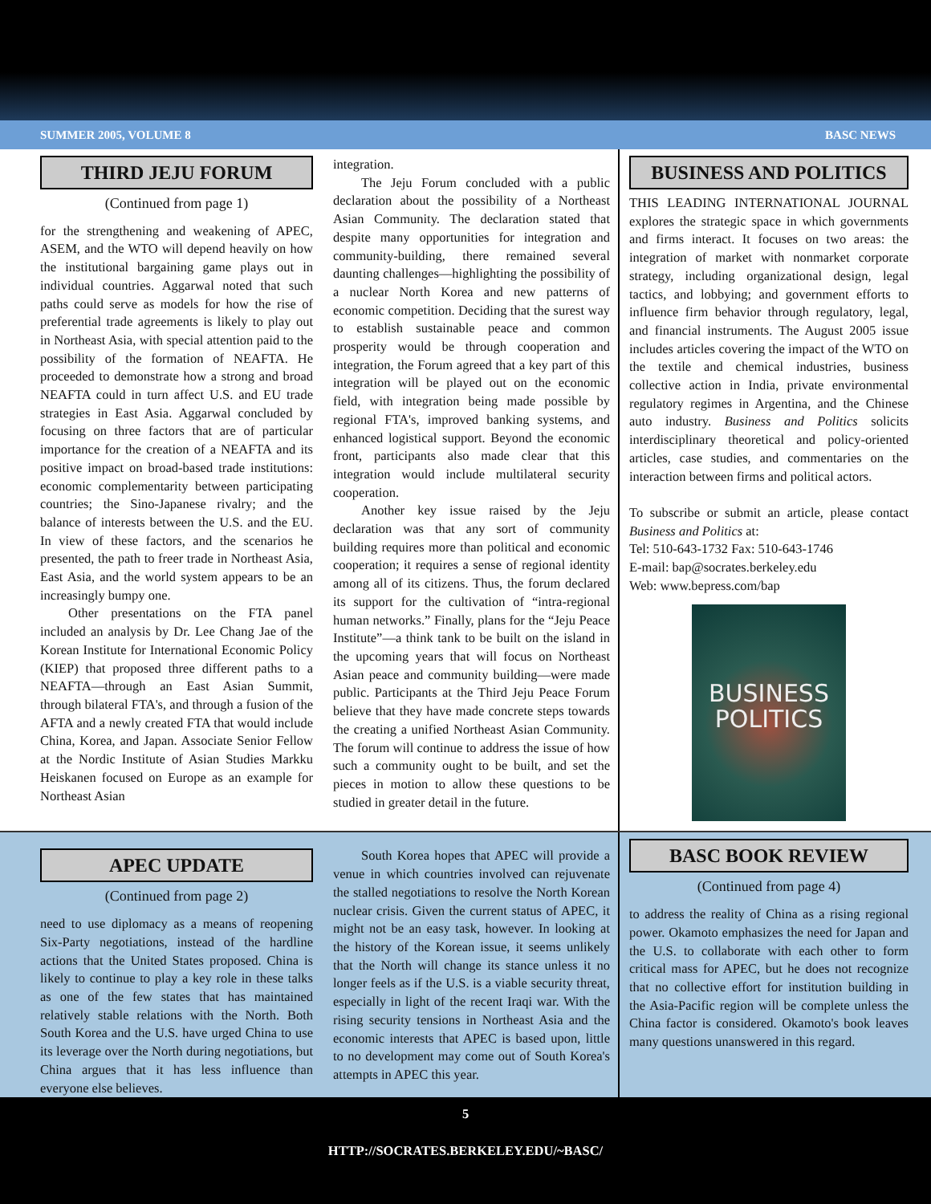SUMMER 2005, VOLUME 8 BASC NEWS
THIRD JEJU FORUM
(Continued from page 1)
for the strengthening and weakening of APEC, ASEM, and the WTO will depend heavily on how the institutional bargaining game plays out in individual countries. Aggarwal noted that such paths could serve as models for how the rise of preferential trade agreements is likely to play out in Northeast Asia, with special attention paid to the possibility of the formation of NEAFTA. He proceeded to demonstrate how a strong and broad NEAFTA could in turn affect U.S. and EU trade strategies in East Asia. Aggarwal concluded by focusing on three factors that are of particular importance for the creation of a NEAFTA and its positive impact on broad-based trade institutions: economic complementarity between participating countries; the Sino-Japanese rivalry; and the balance of interests between the U.S. and the EU. In view of these factors, and the scenarios he presented, the path to freer trade in Northeast Asia, East Asia, and the world system appears to be an increasingly bumpy one.
Other presentations on the FTA panel included an analysis by Dr. Lee Chang Jae of the Korean Institute for International Economic Policy (KIEP) that proposed three different paths to a NEAFTA—through an East Asian Summit, through bilateral FTA's, and through a fusion of the AFTA and a newly created FTA that would include China, Korea, and Japan. Associate Senior Fellow at the Nordic Institute of Asian Studies Markku Heiskanen focused on Europe as an example for Northeast Asian
integration.
The Jeju Forum concluded with a public declaration about the possibility of a Northeast Asian Community. The declaration stated that despite many opportunities for integration and community-building, there remained several daunting challenges—highlighting the possibility of a nuclear North Korea and new patterns of economic competition. Deciding that the surest way to establish sustainable peace and common prosperity would be through cooperation and integration, the Forum agreed that a key part of this integration will be played out on the economic field, with integration being made possible by regional FTA's, improved banking systems, and enhanced logistical support. Beyond the economic front, participants also made clear that this integration would include multilateral security cooperation.
Another key issue raised by the Jeju declaration was that any sort of community building requires more than political and economic cooperation; it requires a sense of regional identity among all of its citizens. Thus, the forum declared its support for the cultivation of “intra-regional human networks.” Finally, plans for the “Jeju Peace Institute”—a think tank to be built on the island in the upcoming years that will focus on Northeast Asian peace and community building—were made public. Participants at the Third Jeju Peace Forum believe that they have made concrete steps towards the creating a unified Northeast Asian Community. The forum will continue to address the issue of how such a community ought to be built, and set the pieces in motion to allow these questions to be studied in greater detail in the future.
BUSINESS AND POLITICS
THIS LEADING INTERNATIONAL JOURNAL explores the strategic space in which governments and firms interact. It focuses on two areas: the integration of market with nonmarket corporate strategy, including organizational design, legal tactics, and lobbying; and government efforts to influence firm behavior through regulatory, legal, and financial instruments. The August 2005 issue includes articles covering the impact of the WTO on the textile and chemical industries, business collective action in India, private environmental regulatory regimes in Argentina, and the Chinese auto industry. Business and Politics solicits interdisciplinary theoretical and policy-oriented articles, case studies, and commentaries on the interaction between firms and political actors.
To subscribe or submit an article, please contact Business and Politics at:
Tel: 510-643-1732 Fax: 510-643-1746
E-mail: bap@socrates.berkeley.edu
Web: www.bepress.com/bap
BUSINESS
POLITICS
APEC UPDATE
(Continued from page 2)
need to use diplomacy as a means of reopening Six-Party negotiations, instead of the hardline actions that the United States proposed. China is likely to continue to play a key role in these talks as one of the few states that has maintained relatively stable relations with the North. Both South Korea and the U.S. have urged China to use its leverage over the North during negotiations, but China argues that it has less influence than everyone else believes.
South Korea hopes that APEC will provide a venue in which countries involved can rejuvenate the stalled negotiations to resolve the North Korean nuclear crisis. Given the current status of APEC, it might not be an easy task, however. In looking at the history of the Korean issue, it seems unlikely that the North will change its stance unless it no longer feels as if the U.S. is a viable security threat, especially in light of the recent Iraqi war. With the rising security tensions in Northeast Asia and the economic interests that APEC is based upon, little to no development may come out of South Korea's attempts in APEC this year.
BASC BOOK REVIEW
(Continued from page 4)
to address the reality of China as a rising regional power. Okamoto emphasizes the need for Japan and the U.S. to collaborate with each other to form critical mass for APEC, but he does not recognize that no collective effort for institution building in the Asia-Pacific region will be complete unless the China factor is considered. Okamoto's book leaves many questions unanswered in this regard.
5
HTTP://SOCRATES.BERKELEY.EDU/~BASC/